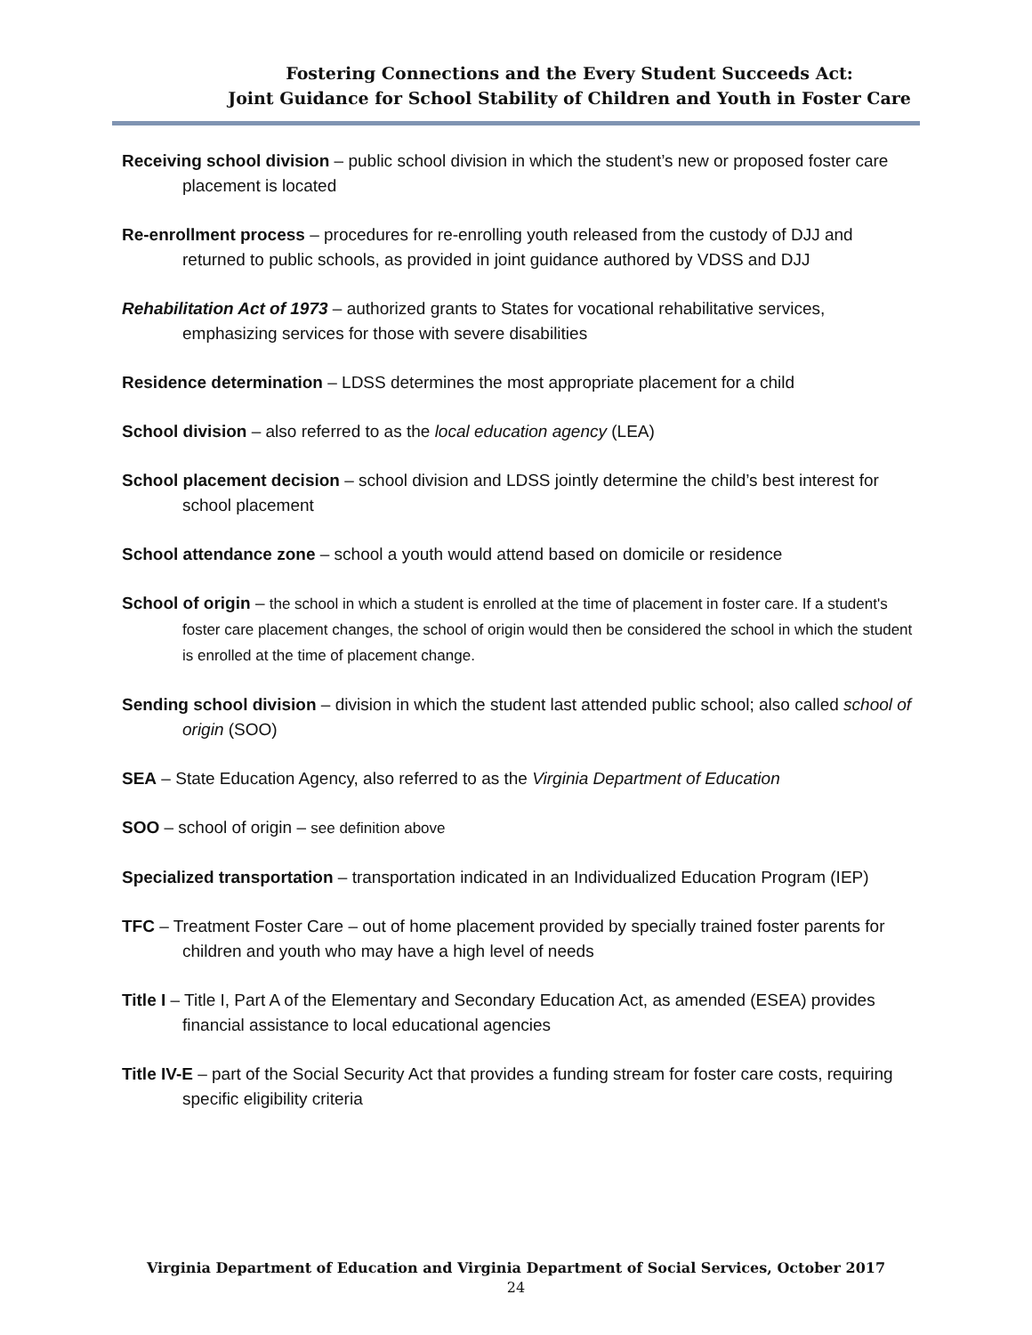Fostering Connections and the Every Student Succeeds Act:
Joint Guidance for School Stability of Children and Youth in Foster Care
Receiving school division – public school division in which the student’s new or proposed foster care placement is located
Re-enrollment process – procedures for re-enrolling youth released from the custody of DJJ and returned to public schools, as provided in joint guidance authored by VDSS and DJJ
Rehabilitation Act of 1973 – authorized grants to States for vocational rehabilitative services, emphasizing services for those with severe disabilities
Residence determination – LDSS determines the most appropriate placement for a child
School division – also referred to as the local education agency (LEA)
School placement decision – school division and LDSS jointly determine the child’s best interest for school placement
School attendance zone – school a youth would attend based on domicile or residence
School of origin – the school in which a student is enrolled at the time of placement in foster care. If a student's foster care placement changes, the school of origin would then be considered the school in which the student is enrolled at the time of placement change.
Sending school division – division in which the student last attended public school; also called school of origin (SOO)
SEA – State Education Agency, also referred to as the Virginia Department of Education
SOO – school of origin – see definition above
Specialized transportation – transportation indicated in an Individualized Education Program (IEP)
TFC – Treatment Foster Care – out of home placement provided by specially trained foster parents for children and youth who may have a high level of needs
Title I – Title I, Part A of the Elementary and Secondary Education Act, as amended (ESEA) provides financial assistance to local educational agencies
Title IV-E – part of the Social Security Act that provides a funding stream for foster care costs, requiring specific eligibility criteria
Virginia Department of Education and Virginia Department of Social Services, October 2017
24